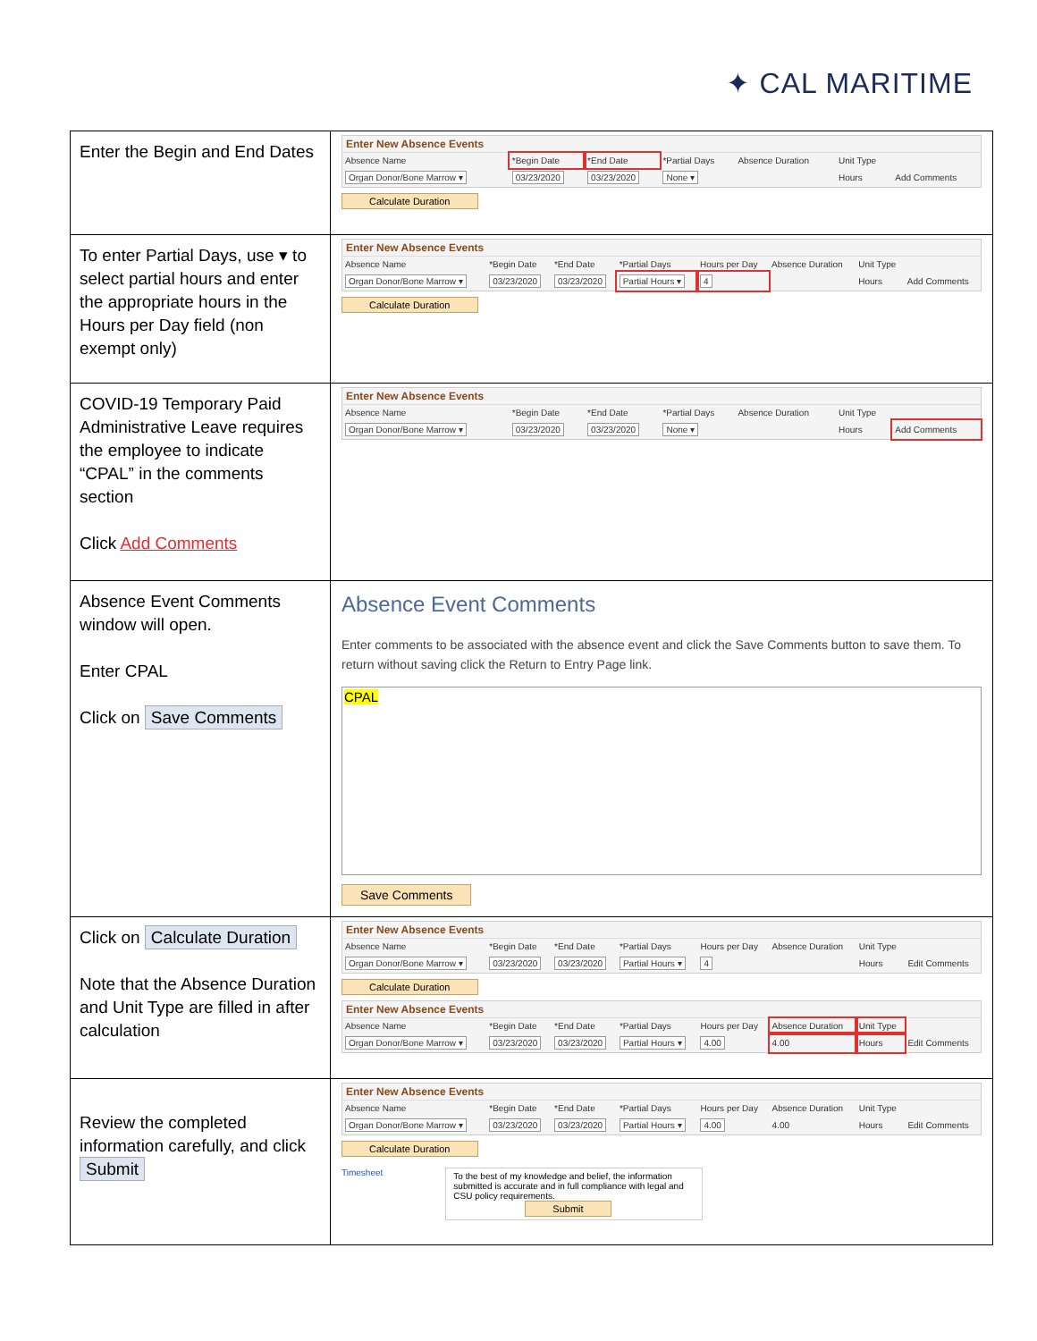✦ CAL MARITIME
| Enter the Begin and End Dates | Enter New Absence Events / Absence Name / *Begin Date / *End Date / *Partial Days / Absence Duration / Unit Type / / / --- / --- / --- / --- / --- / --- / --- / / Organ Donor/Bone Marrow ▾ / 03/23/2020 / 03/23/2020 / None ▾ / / Hours / Add Comments / Calculate Duration |
| To enter Partial Days, use ▾ to select partial hours and enter the appropriate hours in the Hours per Day field (non exempt only) | Enter New Absence Events / Absence Name / *Begin Date / *End Date / *Partial Days / Hours per Day / Absence Duration / Unit Type / / / --- / --- / --- / --- / --- / --- / --- / --- / / Organ Donor/Bone Marrow ▾ / 03/23/2020 / 03/23/2020 / Partial Hours ▾ / 4 / / Hours / Add Comments / Calculate Duration |
| COVID-19 Temporary Paid Administrative Leave requires the employee to indicate “CPAL” in the comments section Click Add Comments | Enter New Absence Events / Absence Name / *Begin Date / *End Date / *Partial Days / Absence Duration / Unit Type / / / --- / --- / --- / --- / --- / --- / --- / / Organ Donor/Bone Marrow ▾ / 03/23/2020 / 03/23/2020 / None ▾ / / Hours / Add Comments / |
| Absence Event Comments window will open. Enter CPAL Click on Save Comments | Absence Event Comments Enter comments to be associated with the absence event and click the Save Comments button to save them. To return without saving click the Return to Entry Page link. CPAL Save Comments |
| Click on Calculate Duration Note that the Absence Duration and Unit Type are filled in after calculation | Enter New Absence Events / Absence Name / *Begin Date / *End Date / *Partial Days / Hours per Day / Absence Duration / Unit Type / / / --- / --- / --- / --- / --- / --- / --- / --- / / Organ Donor/Bone Marrow ▾ / 03/23/2020 / 03/23/2020 / Partial Hours ▾ / 4 / / Hours / Edit Comments / Calculate Duration Enter New Absence Events / Absence Name / *Begin Date / *End Date / *Partial Days / Hours per Day / Absence Duration / Unit Type / / / --- / --- / --- / --- / --- / --- / --- / --- / / Organ Donor/Bone Marrow ▾ / 03/23/2020 / 03/23/2020 / Partial Hours ▾ / 4.00 / 4.00 / Hours / Edit Comments / |
| Review the completed information carefully, and click Submit | Enter New Absence Events / Absence Name / *Begin Date / *End Date / *Partial Days / Hours per Day / Absence Duration / Unit Type / / / --- / --- / --- / --- / --- / --- / --- / --- / / Organ Donor/Bone Marrow ▾ / 03/23/2020 / 03/23/2020 / Partial Hours ▾ / 4.00 / 4.00 / Hours / Edit Comments / Calculate Duration Timesheet To the best of my knowledge and belief, the information submitted is accurate and in full compliance with legal and CSU policy requirements. Submit |